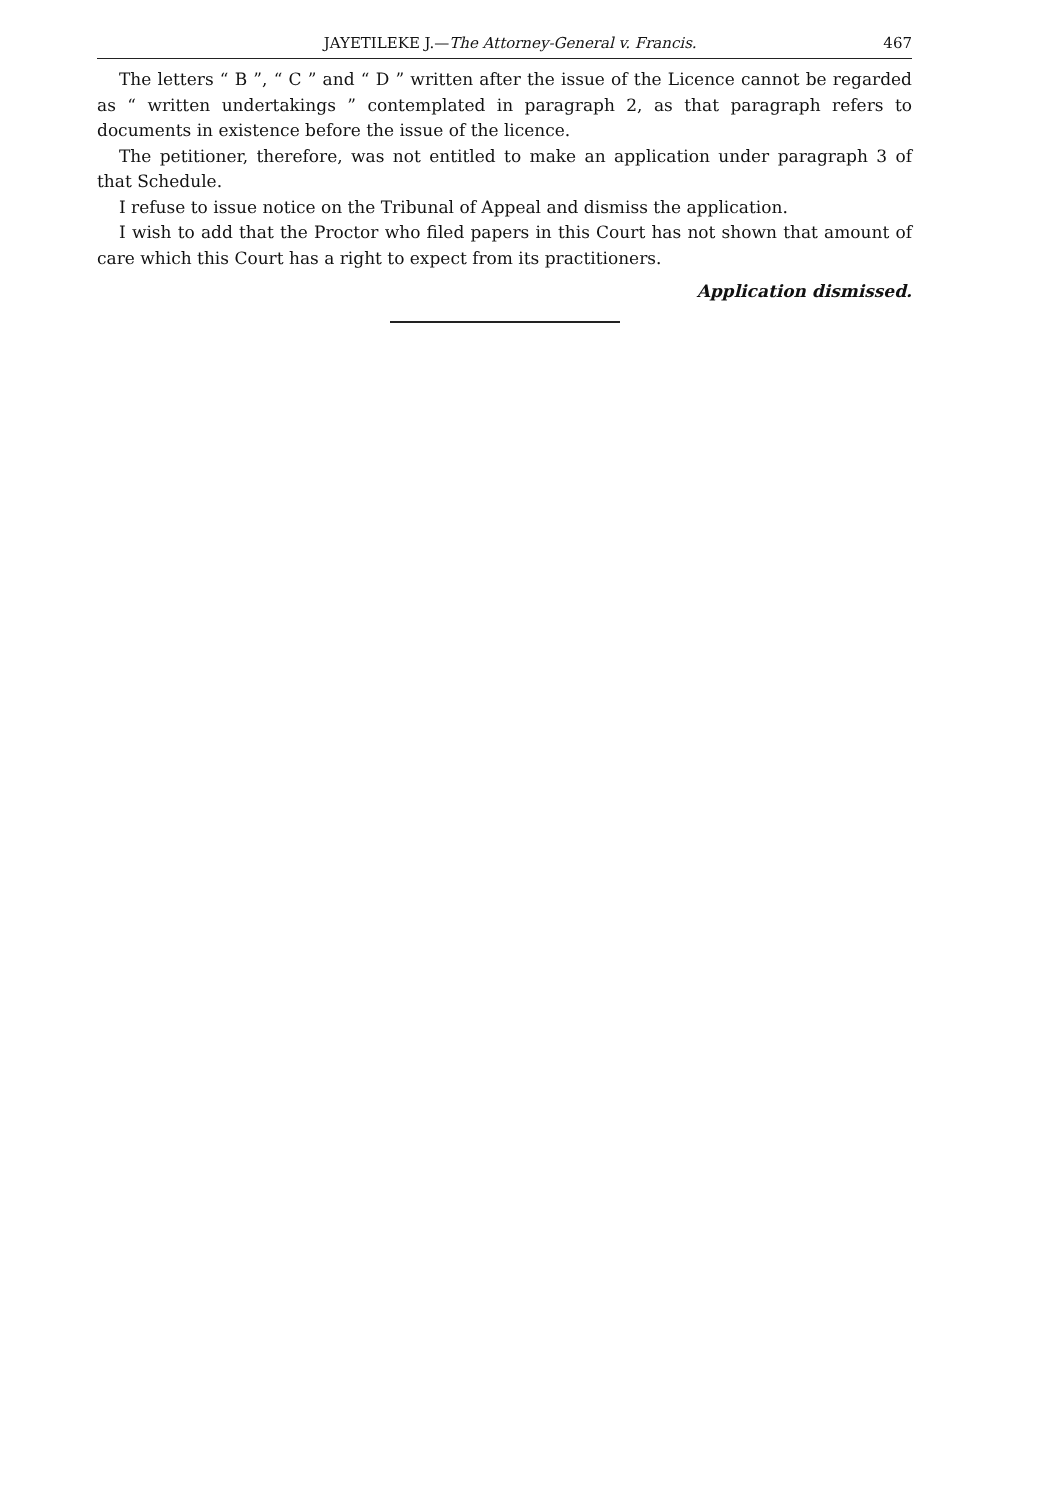JAYETILEKE J.—The Attorney-General v. Francis. 467
The letters “ B ”, “ C ” and “ D ” written after the issue of the Licence cannot be regarded as “ written undertakings ” contemplated in paragraph 2, as that paragraph refers to documents in existence before the issue of the licence.
The petitioner, therefore, was not entitled to make an application under paragraph 3 of that Schedule.
I refuse to issue notice on the Tribunal of Appeal and dismiss the application.
I wish to add that the Proctor who filed papers in this Court has not shown that amount of care which this Court has a right to expect from its practitioners.
Application dismissed.